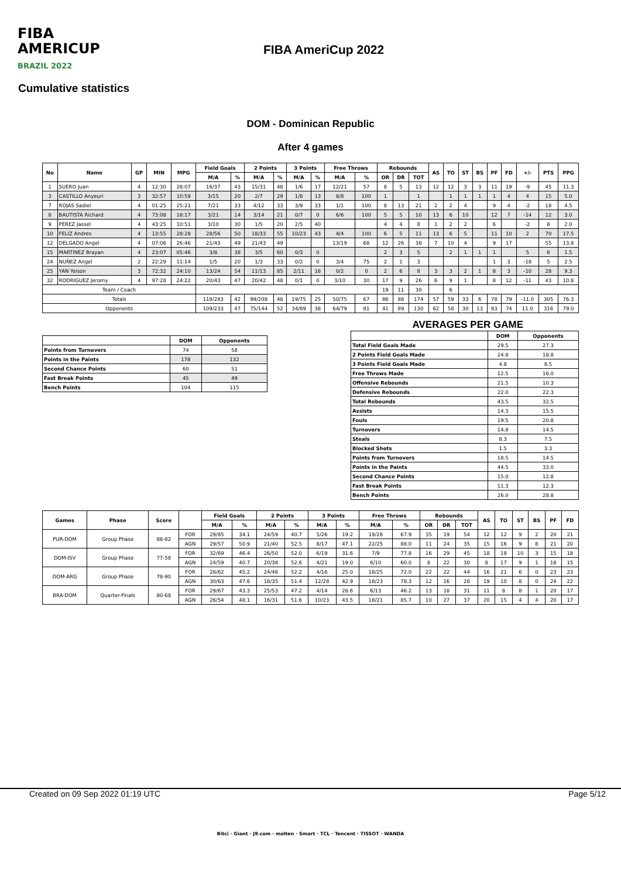FIBA
AMERICUP
BRAZIL 2022
FIBA AmeriCup 2022
Cumulative statistics
DOM - Dominican Republic
After 4 games
| No | Name | GP | MIN | MPG | Field Goals | | 2 Points | | 3 Points | | Free Throws | | Rebounds | | | AS | TO | ST | BS | PF | FD | +/- | PTS | PPG |
| --- | --- | --- | --- | --- | --- | --- | --- | --- | --- | --- | --- | --- | --- | --- | --- | --- | --- | --- | --- | --- | --- | --- | --- | --- |
| | | | | | M/A | % | M/A | % | M/A | % | M/A | % | OR | DR | TOT | | | | | | | | | |
| 1 | SUERO Juan | 4 | 12:30 | 28:07 | 16/37 | 43 | 15/31 | 48 | 1/6 | 17 | 12/21 | 57 | 8 | 5 | 13 | 12 | 12 | 3 | 3 | 11 | 19 | -9 | 45 | 11.3 |
| 3 | CASTILLO Anyeuri | 3 | 32:57 | 10:59 | 3/15 | 20 | 2/7 | 29 | 1/8 | 13 | 8/8 | 100 | 1 | | 1 | | 1 | 1 | 1 | 1 | 4 | 4 | 15 | 5.0 |
| 7 | ROJAS Sadiel | 4 | 01:25 | 25:21 | 7/21 | 33 | 4/12 | 33 | 3/9 | 33 | 1/1 | 100 | 8 | 13 | 21 | 2 | 2 | 4 | | 9 | 4 | -2 | 18 | 4.5 |
| 8 | BAUTISTA Richard | 4 | 73:08 | 18:17 | 3/21 | 14 | 3/14 | 21 | 0/7 | 0 | 6/6 | 100 | 5 | 5 | 10 | 13 | 6 | 10 | | 12 | 7 | -14 | 12 | 3.0 |
| 9 | PEREZ Jassel | 4 | 43:25 | 10:51 | 3/10 | 30 | 1/5 | 20 | 2/5 | 40 | | | 4 | 4 | 8 | 1 | 2 | 2 | | 6 | | -2 | 8 | 2.0 |
| 10 | FELIZ Andres | 4 | 13:55 | 28:28 | 28/56 | 50 | 18/33 | 55 | 10/23 | 43 | 4/4 | 100 | 6 | 5 | 11 | 13 | 6 | 5 | | 11 | 10 | 2 | 70 | 17.5 |
| 12 | DELGADO Angel | 4 | 07:06 | 26:46 | 21/43 | 49 | 21/43 | 49 | | | 13/19 | 68 | 12 | 26 | 38 | 7 | 10 | 4 | | 9 | 17 | | 55 | 13.8 |
| 15 | MARTINEZ Brayan | 4 | 23:07 | 05:46 | 3/8 | 38 | 3/5 | 60 | 0/3 | 0 | | | 2 | 3 | 5 | | 2 | 1 | 1 | 1 | | 5 | 6 | 1.5 |
| 24 | NUÑEZ Angel | 2 | 22:29 | 11:14 | 1/5 | 20 | 1/3 | 33 | 0/2 | 0 | 3/4 | 75 | 2 | 1 | 3 | | | | | 1 | 3 | -18 | 5 | 2.5 |
| 25 | YAN Yeison | 3 | 72:32 | 24:10 | 13/24 | 54 | 11/13 | 85 | 2/11 | 18 | 0/2 | 0 | 2 | 6 | 8 | 3 | 3 | 2 | 1 | 8 | 3 | -10 | 28 | 9.3 |
| 32 | RODRIGUEZ Jeromy | 4 | 97:28 | 24:22 | 20/43 | 47 | 20/42 | 48 | 0/1 | 0 | 3/10 | 30 | 17 | 9 | 26 | 6 | 9 | 1 | | 8 | 12 | -11 | 43 | 10.8 |
| Team / Coach | | | | | | | | | | | | | 19 | 11 | 30 | | 6 | | | | | | | |
| Totals | | | | | 118/283 | 42 | 99/208 | 48 | 19/75 | 25 | 50/75 | 67 | 86 | 88 | 174 | 57 | 59 | 33 | 6 | 78 | 79 | -11.0 | 305 | 76.3 |
| Opponents | | | | | 109/233 | 47 | 75/144 | 52 | 34/89 | 38 | 64/79 | 81 | 41 | 89 | 130 | 62 | 58 | 30 | 13 | 83 | 74 | 11.0 | 316 | 79.0 |
| | DOM | Opponents |
| --- | --- | --- |
| Points from Turnovers | 74 | 58 |
| Points in the Paints | 178 | 132 |
| Second Chance Points | 60 | 51 |
| Fast Break Points | 45 | 49 |
| Bench Points | 104 | 115 |
AVERAGES PER GAME
| | DOM | Opponents |
| --- | --- | --- |
| Total Field Goals Made | 29.5 | 27.3 |
| 2 Points Field Goals Made | 24.8 | 18.8 |
| 3 Points Field Goals Made | 4.8 | 8.5 |
| Free Throws Made | 12.5 | 16.0 |
| Offensive Rebounds | 21.5 | 10.3 |
| Defensive Rebounds | 22.0 | 22.3 |
| Total Rebounds | 43.5 | 32.5 |
| Assists | 14.3 | 15.5 |
| Fouls | 19.5 | 20.8 |
| Turnovers | 14.8 | 14.5 |
| Steals | 8.3 | 7.5 |
| Blocked Shots | 1.5 | 3.3 |
| Points from Turnovers | 18.5 | 14.5 |
| Points in the Paints | 44.5 | 33.0 |
| Second Chance Points | 15.0 | 12.8 |
| Fast Break Points | 11.3 | 12.3 |
| Bench Points | 26.0 | 28.8 |
| Games | Phase | Score | | Field Goals | | 2 Points | | 3 Points | | Free Throws | | Rebounds | | | AS | TO | ST | BS | PF | FD |
| --- | --- | --- | --- | --- | --- | --- | --- | --- | --- | --- | --- | --- | --- | --- | --- | --- | --- | --- | --- | --- |
| | | | | M/A | % | M/A | % | M/A | % | M/A | % | OR | DR | TOT | | | | | | |
| PUR-DOM | Group Phase | 88-82 | FOR | 29/85 | 34.1 | 24/59 | 40.7 | 5/26 | 19.2 | 19/28 | 67.9 | 35 | 19 | 54 | 12 | 12 | 9 | 2 | 20 | 21 |
| | | | AGN | 29/57 | 50.9 | 21/40 | 52.5 | 8/17 | 47.1 | 22/25 | 88.0 | 11 | 24 | 35 | 15 | 16 | 9 | 8 | 21 | 20 |
| DOM-ISV | Group Phase | 77-58 | FOR | 32/69 | 46.4 | 26/50 | 52.0 | 6/19 | 31.6 | 7/9 | 77.8 | 16 | 29 | 45 | 18 | 18 | 10 | 3 | 15 | 18 |
| | | | AGN | 24/59 | 40.7 | 20/38 | 52.6 | 4/21 | 19.0 | 6/10 | 60.0 | 8 | 22 | 30 | 8 | 17 | 9 | 1 | 18 | 15 |
| DOM-ARG | Group Phase | 78-90 | FOR | 28/62 | 45.2 | 24/46 | 52.2 | 4/16 | 25.0 | 18/25 | 72.0 | 22 | 22 | 44 | 16 | 21 | 6 | 0 | 23 | 23 |
| | | | AGN | 30/63 | 47.6 | 18/35 | 51.4 | 12/28 | 42.9 | 18/23 | 78.3 | 12 | 16 | 28 | 19 | 10 | 8 | 0 | 24 | 22 |
| BRA-DOM | Quarter-Finals | 80-68 | FOR | 29/67 | 43.3 | 25/53 | 47.2 | 4/14 | 28.6 | 6/13 | 46.2 | 13 | 18 | 31 | 11 | 8 | 8 | 1 | 20 | 17 |
| | | | AGN | 26/54 | 48.1 | 16/31 | 51.6 | 10/23 | 43.5 | 18/21 | 85.7 | 10 | 27 | 37 | 20 | 15 | 4 | 4 | 20 | 17 |
Created on 09 Sep 2022 01:19 UTC Page 5/12
Bitci · Giant · J9.com · molten · Smart · TCL · Tencent · TISSOT · WANDA